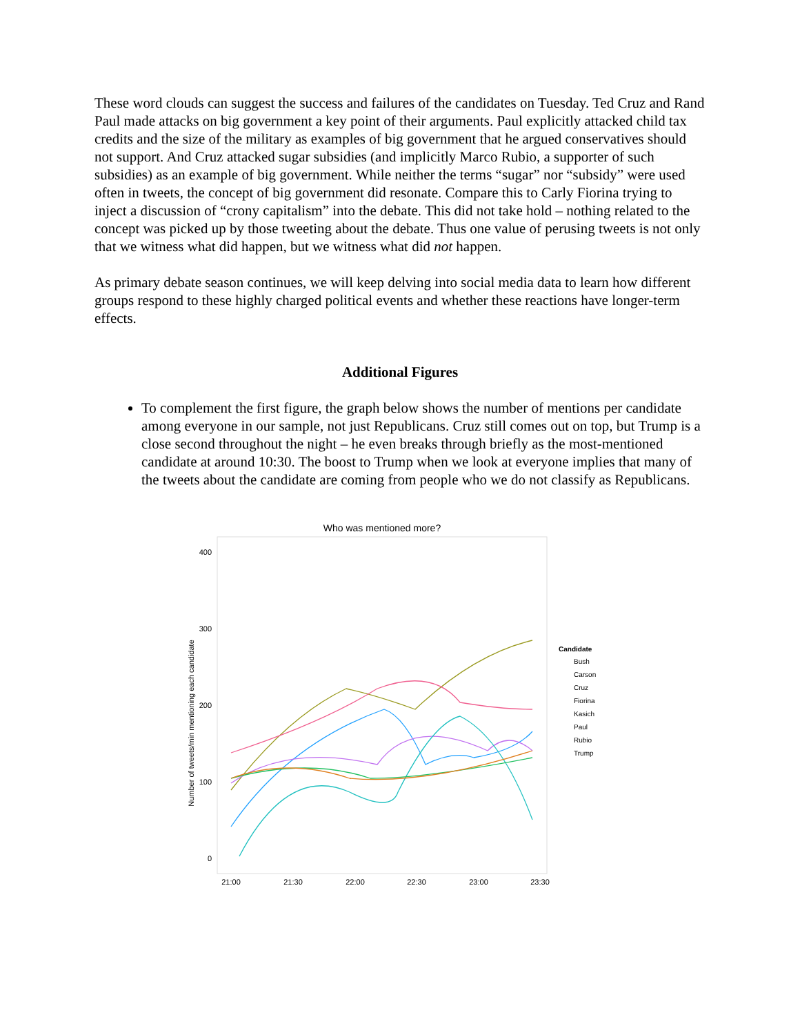These word clouds can suggest the success and failures of the candidates on Tuesday. Ted Cruz and Rand Paul made attacks on big government a key point of their arguments. Paul explicitly attacked child tax credits and the size of the military as examples of big government that he argued conservatives should not support. And Cruz attacked sugar subsidies (and implicitly Marco Rubio, a supporter of such subsidies) as an example of big government. While neither the terms “sugar” nor “subsidy” were used often in tweets, the concept of big government did resonate. Compare this to Carly Fiorina trying to inject a discussion of “crony capitalism” into the debate. This did not take hold – nothing related to the concept was picked up by those tweeting about the debate. Thus one value of perusing tweets is not only that we witness what did happen, but we witness what did not happen.
As primary debate season continues, we will keep delving into social media data to learn how different groups respond to these highly charged political events and whether these reactions have longer-term effects.
Additional Figures
To complement the first figure, the graph below shows the number of mentions per candidate among everyone in our sample, not just Republicans. Cruz still comes out on top, but Trump is a close second throughout the night – he even breaks through briefly as the most-mentioned candidate at around 10:30. The boost to Trump when we look at everyone implies that many of the tweets about the candidate are coming from people who we do not classify as Republicans.
Who was mentioned more?
400
300
200
100
0
Number of tweets/min mentioning each candidate
21:00
21:30
22:00
22:30
23:00
23:30
Candidate
Bush
Carson
Cruz
Fiorina
Kasich
Paul
Rubio
Trump